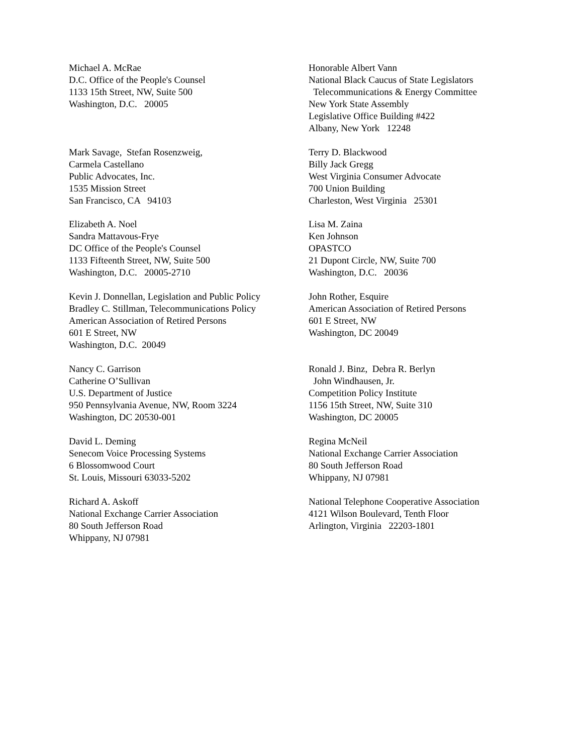Michael A. McRae D.C. Office of the People's Counsel 1133 15th Street, NW, Suite 500 Washington, D.C. 20005
Honorable Albert Vann National Black Caucus of State Legislators Telecommunications & Energy Committee New York State Assembly Legislative Office Building #422 Albany, New York 12248
Mark Savage, Stefan Rosenzweig, Carmela Castellano Public Advocates, Inc. 1535 Mission Street San Francisco, CA 94103
Terry D. Blackwood Billy Jack Gregg West Virginia Consumer Advocate 700 Union Building Charleston, West Virginia 25301
Elizabeth A. Noel Sandra Mattavous-Frye DC Office of the People's Counsel 1133 Fifteenth Street, NW, Suite 500 Washington, D.C. 20005-2710
Lisa M. Zaina Ken Johnson OPASTCO 21 Dupont Circle, NW, Suite 700 Washington, D.C. 20036
Kevin J. Donnellan, Legislation and Public Policy Bradley C. Stillman, Telecommunications Policy American Association of Retired Persons 601 E Street, NW Washington, D.C. 20049
John Rother, Esquire American Association of Retired Persons 601 E Street, NW Washington, DC 20049
Nancy C. Garrison Catherine O’Sullivan U.S. Department of Justice 950 Pennsylvania Avenue, NW, Room 3224 Washington, DC 20530-001
Ronald J. Binz, Debra R. Berlyn John Windhausen, Jr. Competition Policy Institute 1156 15th Street, NW, Suite 310 Washington, DC 20005
David L. Deming Senecom Voice Processing Systems 6 Blossomwood Court St. Louis, Missouri 63033-5202
Regina McNeil National Exchange Carrier Association 80 South Jefferson Road Whippany, NJ 07981
Richard A. Askoff National Exchange Carrier Association 80 South Jefferson Road Whippany, NJ 07981
National Telephone Cooperative Association 4121 Wilson Boulevard, Tenth Floor Arlington, Virginia 22203-1801